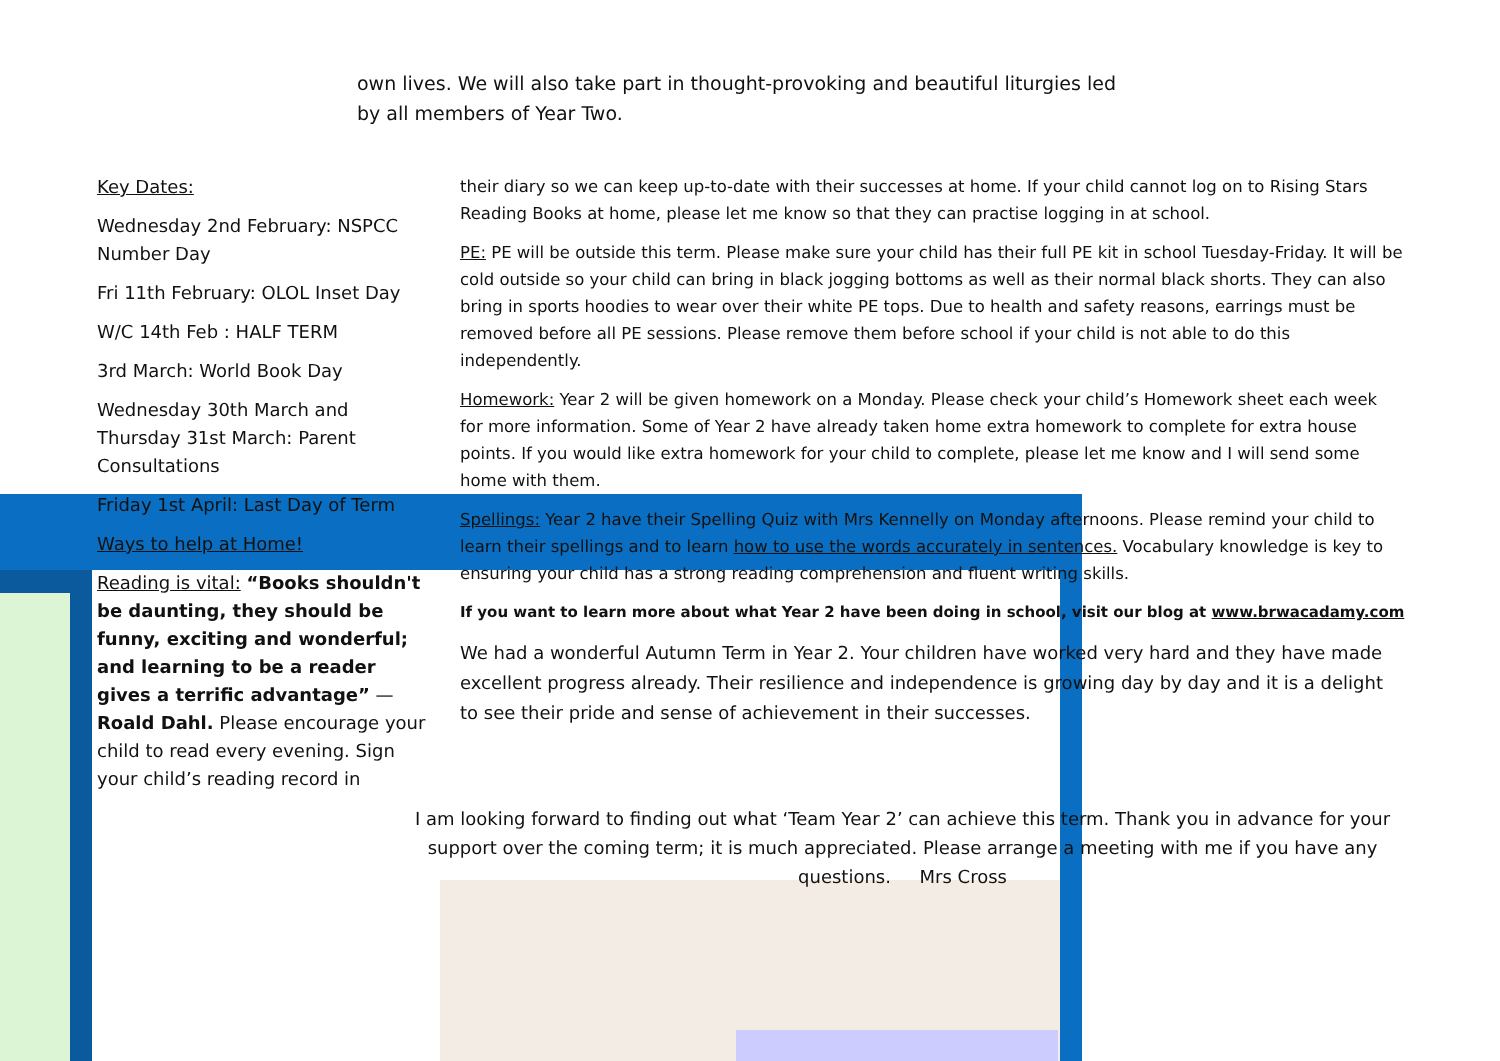own lives. We will also take part in thought-provoking and beautiful liturgies led
by all members of Year Two.
Key Dates:
Wednesday 2nd February: NSPCC Number Day
Fri 11th February: OLOL Inset Day
W/C 14th Feb : HALF TERM
3rd March: World Book Day
Wednesday 30th March and Thursday 31st March: Parent Consultations
Friday 1st April: Last Day of Term
Ways to help at Home!
Reading is vital: “Books shouldn't be daunting, they should be funny, exciting and wonderful; and learning to be a reader gives a terrific advantage” — Roald Dahl. Please encourage your child to read every evening. Sign your child’s reading record in
their diary so we can keep up-to-date with their successes at home. If your child cannot log on to Rising Stars Reading Books at home, please let me know so that they can practise logging in at school.
PE: PE will be outside this term. Please make sure your child has their full PE kit in school Tuesday-Friday. It will be cold outside so your child can bring in black jogging bottoms as well as their normal black shorts. They can also bring in sports hoodies to wear over their white PE tops. Due to health and safety reasons, earrings must be removed before all PE sessions. Please remove them before school if your child is not able to do this independently.
Homework: Year 2 will be given homework on a Monday. Please check your child’s Homework sheet each week for more information. Some of Year 2 have already taken home extra homework to complete for extra house points. If you would like extra homework for your child to complete, please let me know and I will send some home with them.
Spellings: Year 2 have their Spelling Quiz with Mrs Kennelly on Monday afternoons. Please remind your child to learn their spellings and to learn how to use the words accurately in sentences. Vocabulary knowledge is key to ensuring your child has a strong reading comprehension and fluent writing skills.
If you want to learn more about what Year 2 have been doing in school, visit our blog at www.brwacadamy.com
We had a wonderful Autumn Term in Year 2. Your children have worked very hard and they have made excellent progress already. Their resilience and independence is growing day by day and it is a delight to see their pride and sense of achievement in their successes.
I am looking forward to finding out what ‘Team Year 2’ can achieve this term. Thank you in advance for your support over the coming term; it is much appreciated. Please arrange a meeting with me if you have any questions. Mrs Cross